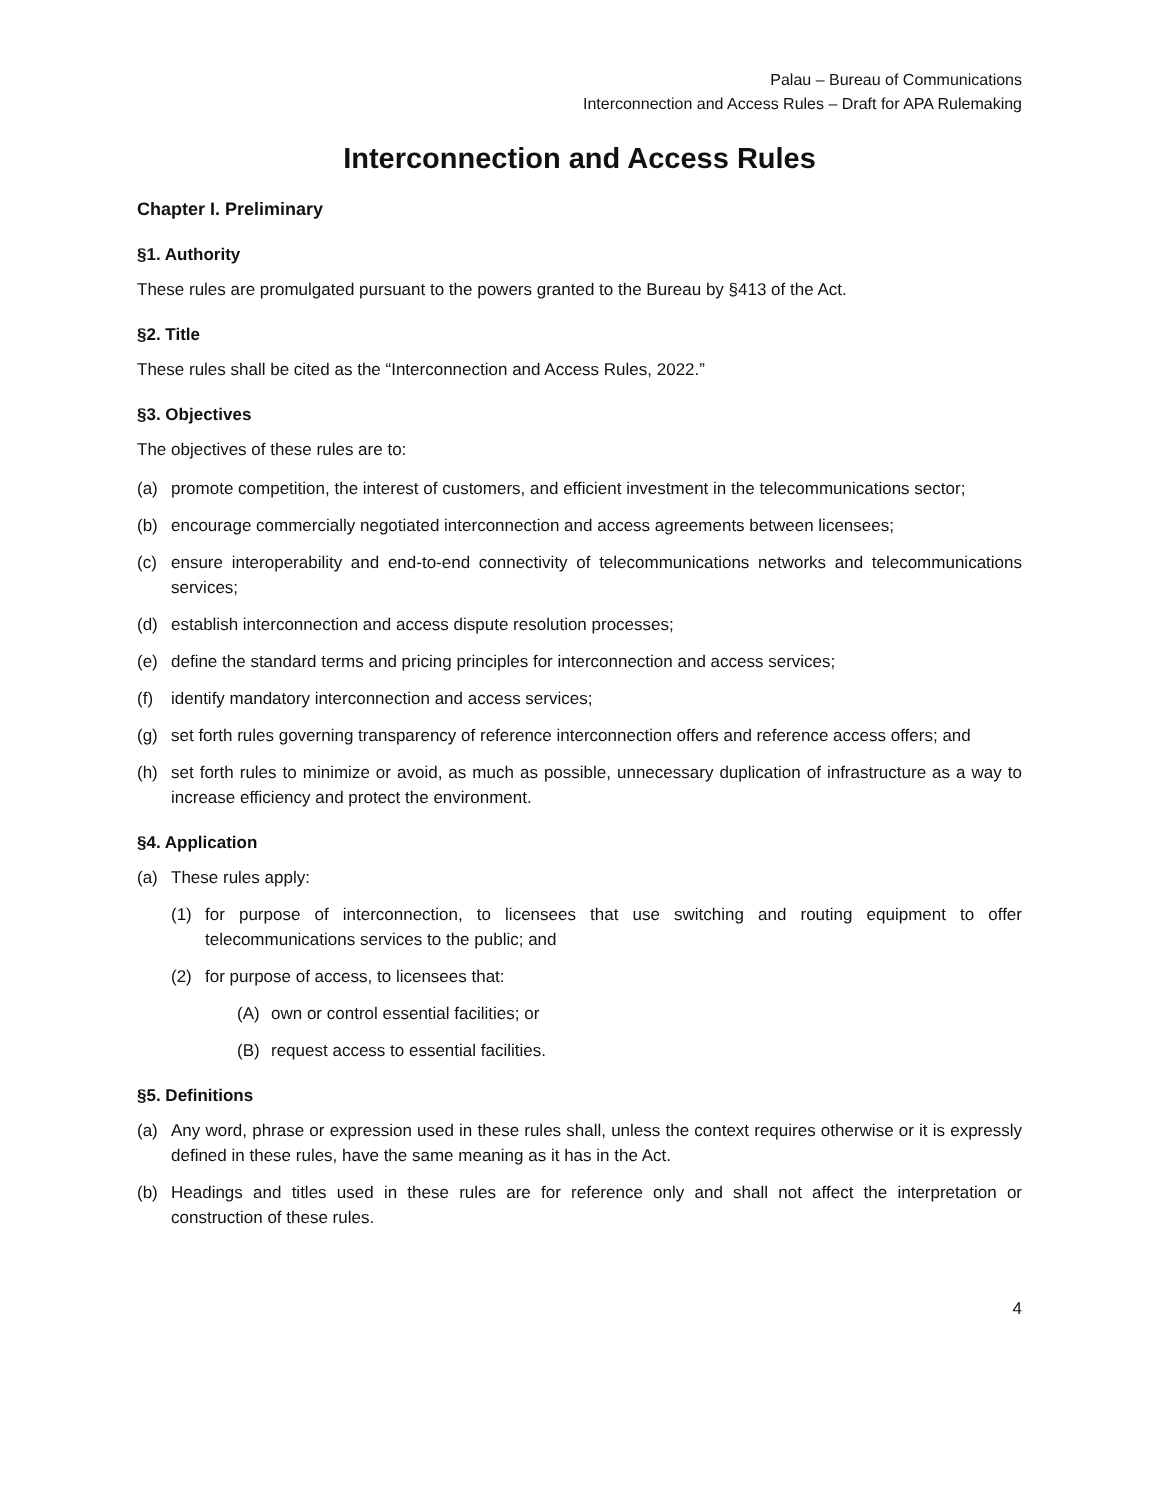Palau – Bureau of Communications
Interconnection and Access Rules – Draft for APA Rulemaking
Interconnection and Access Rules
Chapter I. Preliminary
§1. Authority
These rules are promulgated pursuant to the powers granted to the Bureau by §413 of the Act.
§2. Title
These rules shall be cited as the “Interconnection and Access Rules, 2022.”
§3. Objectives
The objectives of these rules are to:
(a) promote competition, the interest of customers, and efficient investment in the telecommunications sector;
(b) encourage commercially negotiated interconnection and access agreements between licensees;
(c) ensure interoperability and end-to-end connectivity of telecommunications networks and telecommunications services;
(d) establish interconnection and access dispute resolution processes;
(e) define the standard terms and pricing principles for interconnection and access services;
(f) identify mandatory interconnection and access services;
(g) set forth rules governing transparency of reference interconnection offers and reference access offers; and
(h) set forth rules to minimize or avoid, as much as possible, unnecessary duplication of infrastructure as a way to increase efficiency and protect the environment.
§4. Application
(a) These rules apply:
(1) for purpose of interconnection, to licensees that use switching and routing equipment to offer telecommunications services to the public; and
(2) for purpose of access, to licensees that:
(A) own or control essential facilities; or
(B) request access to essential facilities.
§5. Definitions
(a) Any word, phrase or expression used in these rules shall, unless the context requires otherwise or it is expressly defined in these rules, have the same meaning as it has in the Act.
(b) Headings and titles used in these rules are for reference only and shall not affect the interpretation or construction of these rules.
4